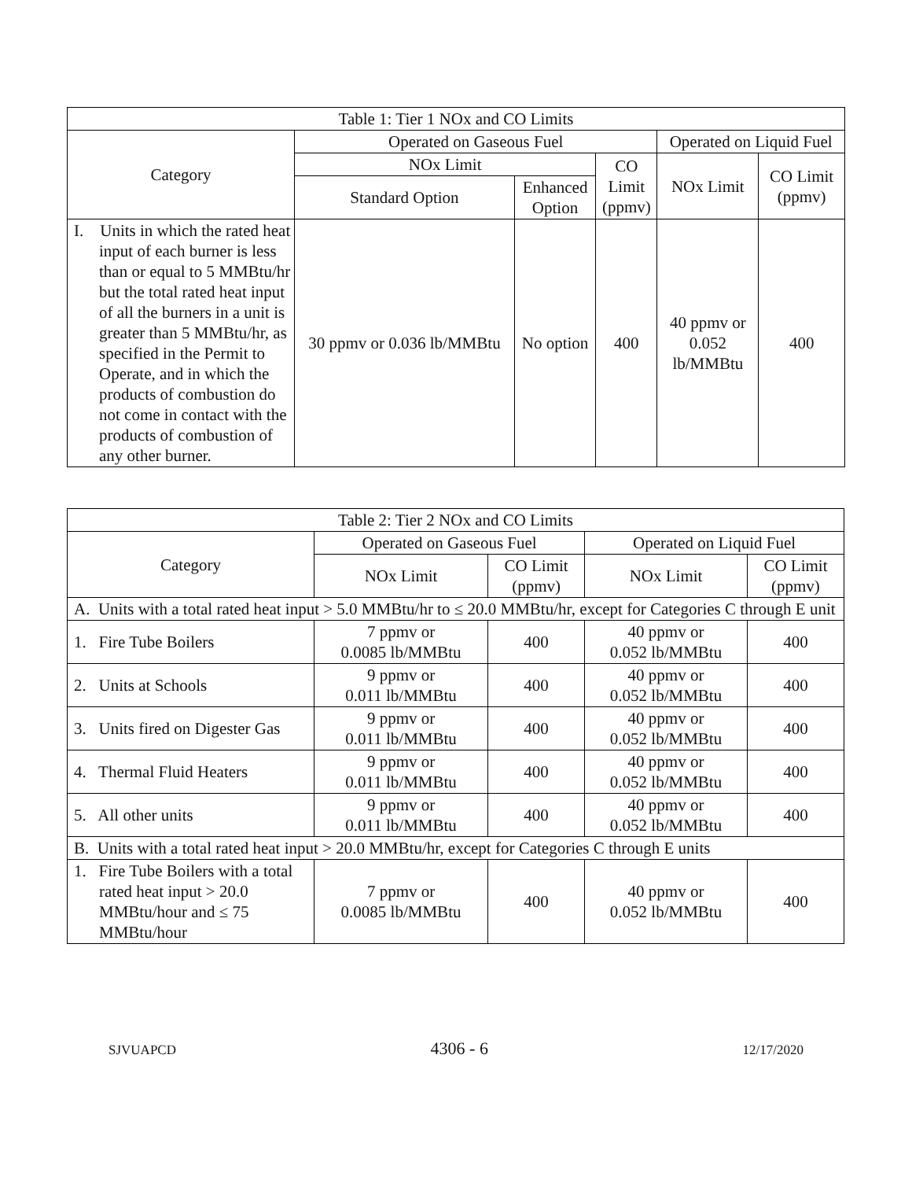| Table 1: Tier 1 NOx and CO Limits | | | | | |
| --- | --- | --- | --- | --- | --- |
| Category | Operated on Gaseous Fuel | | | Operated on Liquid Fuel | |
| | NOx Limit | | CO Limit (ppmv) | NOx Limit | CO Limit (ppmv) |
| | Standard Option | Enhanced Option | | | |
| I. Units in which the rated heat input of each burner is less than or equal to 5 MMBtu/hr but the total rated heat input of all the burners in a unit is greater than 5 MMBtu/hr, as specified in the Permit to Operate, and in which the products of combustion do not come in contact with the products of combustion of any other burner. | 30 ppmv or 0.036 lb/MMBtu | No option | 400 | 40 ppmv or 0.052 lb/MMBtu | 400 |
| Table 2: Tier 2 NOx and CO Limits | | | | |
| --- | --- | --- | --- | --- |
| Category | Operated on Gaseous Fuel | | Operated on Liquid Fuel | |
| | NOx Limit | CO Limit (ppmv) | NOx Limit | CO Limit (ppmv) |
| A. Units with a total rated heat input > 5.0 MMBtu/hr to ≤ 20.0 MMBtu/hr, except for Categories C through E unit | | | | |
| 1. Fire Tube Boilers | 7 ppmv or 0.0085 lb/MMBtu | 400 | 40 ppmv or 0.052 lb/MMBtu | 400 |
| 2. Units at Schools | 9 ppmv or 0.011 lb/MMBtu | 400 | 40 ppmv or 0.052 lb/MMBtu | 400 |
| 3. Units fired on Digester Gas | 9 ppmv or 0.011 lb/MMBtu | 400 | 40 ppmv or 0.052 lb/MMBtu | 400 |
| 4. Thermal Fluid Heaters | 9 ppmv or 0.011 lb/MMBtu | 400 | 40 ppmv or 0.052 lb/MMBtu | 400 |
| 5. All other units | 9 ppmv or 0.011 lb/MMBtu | 400 | 40 ppmv or 0.052 lb/MMBtu | 400 |
| B. Units with a total rated heat input > 20.0 MMBtu/hr, except for Categories C through E units | | | | |
| 1. Fire Tube Boilers with a total rated heat input > 20.0 MMBtu/hour and ≤ 75 MMBtu/hour | 7 ppmv or 0.0085 lb/MMBtu | 400 | 40 ppmv or 0.052 lb/MMBtu | 400 |
SJVUAPCD 4306 - 6 12/17/2020